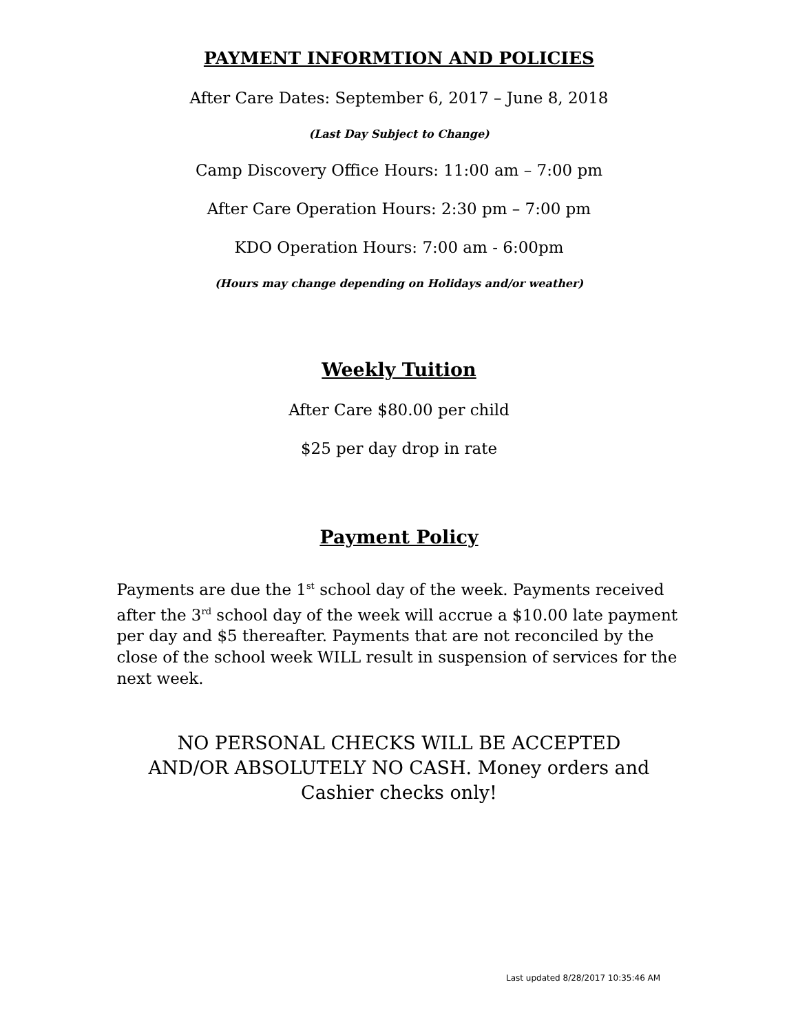PAYMENT INFORMTION AND POLICIES
After Care Dates: September 6, 2017 – June 8, 2018
(Last Day Subject to Change)
Camp Discovery Office Hours: 11:00 am – 7:00 pm
After Care Operation Hours: 2:30 pm – 7:00 pm
KDO Operation Hours: 7:00 am - 6:00pm
(Hours may change depending on Holidays and/or weather)
Weekly Tuition
After Care $80.00 per child
$25 per day drop in rate
Payment Policy
Payments are due the 1<sup>st</sup> school day of the week. Payments received after the 3<sup>rd</sup> school day of the week will accrue a $10.00 late payment per day and $5 thereafter. Payments that are not reconciled by the close of the school week WILL result in suspension of services for the next week.
NO PERSONAL CHECKS WILL BE ACCEPTED
AND/OR ABSOLUTELY NO CASH. Money orders and
Cashier checks only!
Last updated 8/28/2017 10:35:46 AM